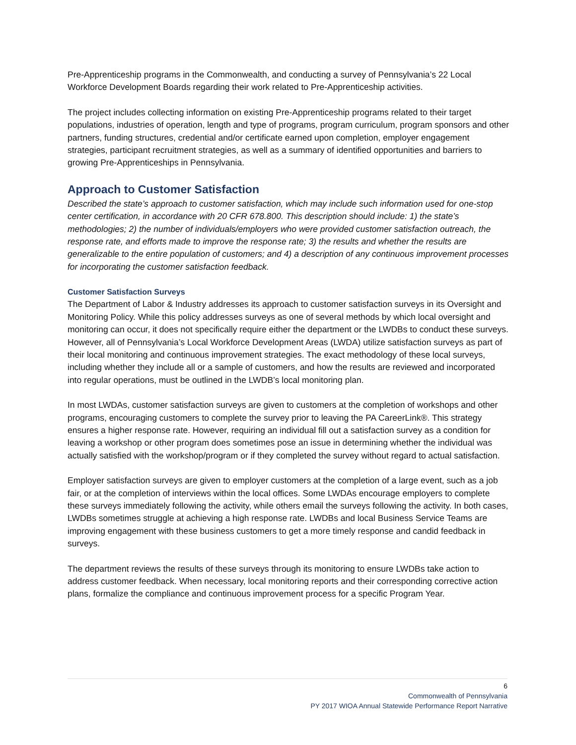Pre-Apprenticeship programs in the Commonwealth, and conducting a survey of Pennsylvania’s 22 Local Workforce Development Boards regarding their work related to Pre-Apprenticeship activities.
The project includes collecting information on existing Pre-Apprenticeship programs related to their target populations, industries of operation, length and type of programs, program curriculum, program sponsors and other partners, funding structures, credential and/or certificate earned upon completion, employer engagement strategies, participant recruitment strategies, as well as a summary of identified opportunities and barriers to growing Pre-Apprenticeships in Pennsylvania.
Approach to Customer Satisfaction
Described the state’s approach to customer satisfaction, which may include such information used for one-stop center certification, in accordance with 20 CFR 678.800. This description should include: 1) the state’s methodologies; 2) the number of individuals/employers who were provided customer satisfaction outreach, the response rate, and efforts made to improve the response rate; 3) the results and whether the results are generalizable to the entire population of customers; and 4) a description of any continuous improvement processes for incorporating the customer satisfaction feedback.
Customer Satisfaction Surveys
The Department of Labor & Industry addresses its approach to customer satisfaction surveys in its Oversight and Monitoring Policy. While this policy addresses surveys as one of several methods by which local oversight and monitoring can occur, it does not specifically require either the department or the LWDBs to conduct these surveys. However, all of Pennsylvania’s Local Workforce Development Areas (LWDA) utilize satisfaction surveys as part of their local monitoring and continuous improvement strategies. The exact methodology of these local surveys, including whether they include all or a sample of customers, and how the results are reviewed and incorporated into regular operations, must be outlined in the LWDB’s local monitoring plan.
In most LWDAs, customer satisfaction surveys are given to customers at the completion of workshops and other programs, encouraging customers to complete the survey prior to leaving the PA CareerLink®. This strategy ensures a higher response rate. However, requiring an individual fill out a satisfaction survey as a condition for leaving a workshop or other program does sometimes pose an issue in determining whether the individual was actually satisfied with the workshop/program or if they completed the survey without regard to actual satisfaction.
Employer satisfaction surveys are given to employer customers at the completion of a large event, such as a job fair, or at the completion of interviews within the local offices. Some LWDAs encourage employers to complete these surveys immediately following the activity, while others email the surveys following the activity. In both cases, LWDBs sometimes struggle at achieving a high response rate. LWDBs and local Business Service Teams are improving engagement with these business customers to get a more timely response and candid feedback in surveys.
The department reviews the results of these surveys through its monitoring to ensure LWDBs take action to address customer feedback. When necessary, local monitoring reports and their corresponding corrective action plans, formalize the compliance and continuous improvement process for a specific Program Year.
6
Commonwealth of Pennsylvania
PY 2017 WIOA Annual Statewide Performance Report Narrative